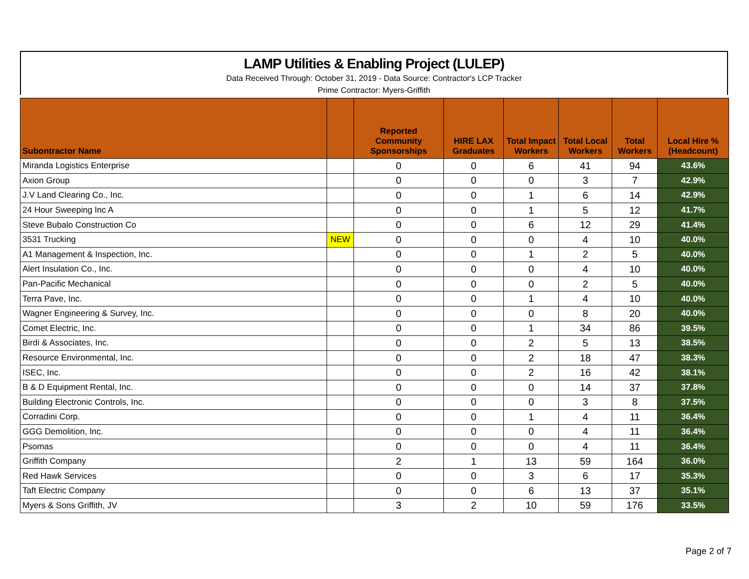LAMP Utilities & Enabling Project (LULEP)
Data Received Through: October 31, 2019 - Data Source: Contractor's LCP Tracker
Prime Contractor: Myers-Griffith
| Subontractor Name | | Reported Community Sponsorships | HIRE LAX Graduates | Total Impact Workers | Total Local Workers | Total Workers | Local Hire % (Headcount) |
| --- | --- | --- | --- | --- | --- | --- | --- |
| Miranda Logistics Enterprise | | 0 | 0 | 6 | 41 | 94 | 43.6% |
| Axion Group | | 0 | 0 | 0 | 3 | 7 | 42.9% |
| J.V Land Clearing Co., Inc. | | 0 | 0 | 1 | 6 | 14 | 42.9% |
| 24 Hour Sweeping Inc A | | 0 | 0 | 1 | 5 | 12 | 41.7% |
| Steve Bubalo Construction Co | | 0 | 0 | 6 | 12 | 29 | 41.4% |
| 3531 Trucking | NEW | 0 | 0 | 0 | 4 | 10 | 40.0% |
| A1 Management & Inspection, Inc. | | 0 | 0 | 1 | 2 | 5 | 40.0% |
| Alert Insulation Co., Inc. | | 0 | 0 | 0 | 4 | 10 | 40.0% |
| Pan-Pacific Mechanical | | 0 | 0 | 0 | 2 | 5 | 40.0% |
| Terra Pave, Inc. | | 0 | 0 | 1 | 4 | 10 | 40.0% |
| Wagner Engineering & Survey, Inc. | | 0 | 0 | 0 | 8 | 20 | 40.0% |
| Comet Electric, Inc. | | 0 | 0 | 1 | 34 | 86 | 39.5% |
| Birdi & Associates, Inc. | | 0 | 0 | 2 | 5 | 13 | 38.5% |
| Resource Environmental, Inc. | | 0 | 0 | 2 | 18 | 47 | 38.3% |
| ISEC, Inc. | | 0 | 0 | 2 | 16 | 42 | 38.1% |
| B & D Equipment Rental, Inc. | | 0 | 0 | 0 | 14 | 37 | 37.8% |
| Building Electronic Controls, Inc. | | 0 | 0 | 0 | 3 | 8 | 37.5% |
| Corradini Corp. | | 0 | 0 | 1 | 4 | 11 | 36.4% |
| GGG Demolition, Inc. | | 0 | 0 | 0 | 4 | 11 | 36.4% |
| Psomas | | 0 | 0 | 0 | 4 | 11 | 36.4% |
| Griffith Company | | 2 | 1 | 13 | 59 | 164 | 36.0% |
| Red Hawk Services | | 0 | 0 | 3 | 6 | 17 | 35.3% |
| Taft Electric Company | | 0 | 0 | 6 | 13 | 37 | 35.1% |
| Myers & Sons Griffith, JV | | 3 | 2 | 10 | 59 | 176 | 33.5% |
Page 2 of 7